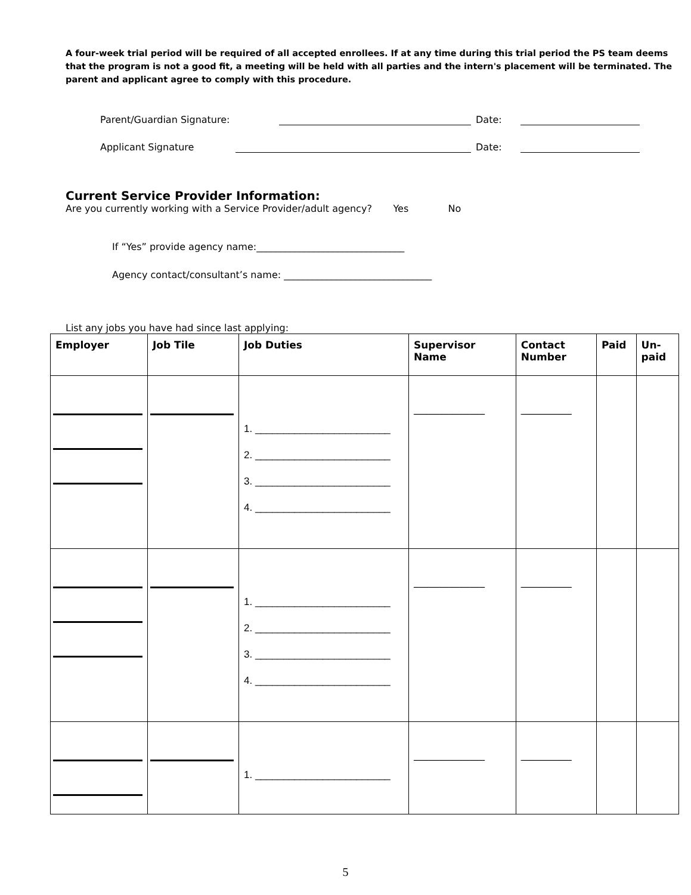A four-week trial period will be required of all accepted enrollees. If at any time during this trial period the PS team deems that the program is not a good fit, a meeting will be held with all parties and the intern's placement will be terminated. The parent and applicant agree to comply with this procedure.
Parent/Guardian Signature: Date:
Applicant Signature Date:
Current Service Provider Information:
Are you currently working with a Service Provider/adult agency? Yes No
If “Yes” provide agency name:_______________________________
Agency contact/consultant’s name: _______________________________
List any jobs you have had since last applying:
| Employer | Job Tile | Job Duties | Supervisor Name | Contact Number | Paid | Un-paid |
| --- | --- | --- | --- | --- | --- | --- |
| | | 1. ________________________ 2. ________________________ 3. ________________________ 4. ________________________ | ______________ | __________ | | |
| | | 1. ________________________ 2. ________________________ 3. ________________________ 4. ________________________ | ______________ | __________ | | |
| | | 1. ________________________ | ______________ | __________ | | |
5